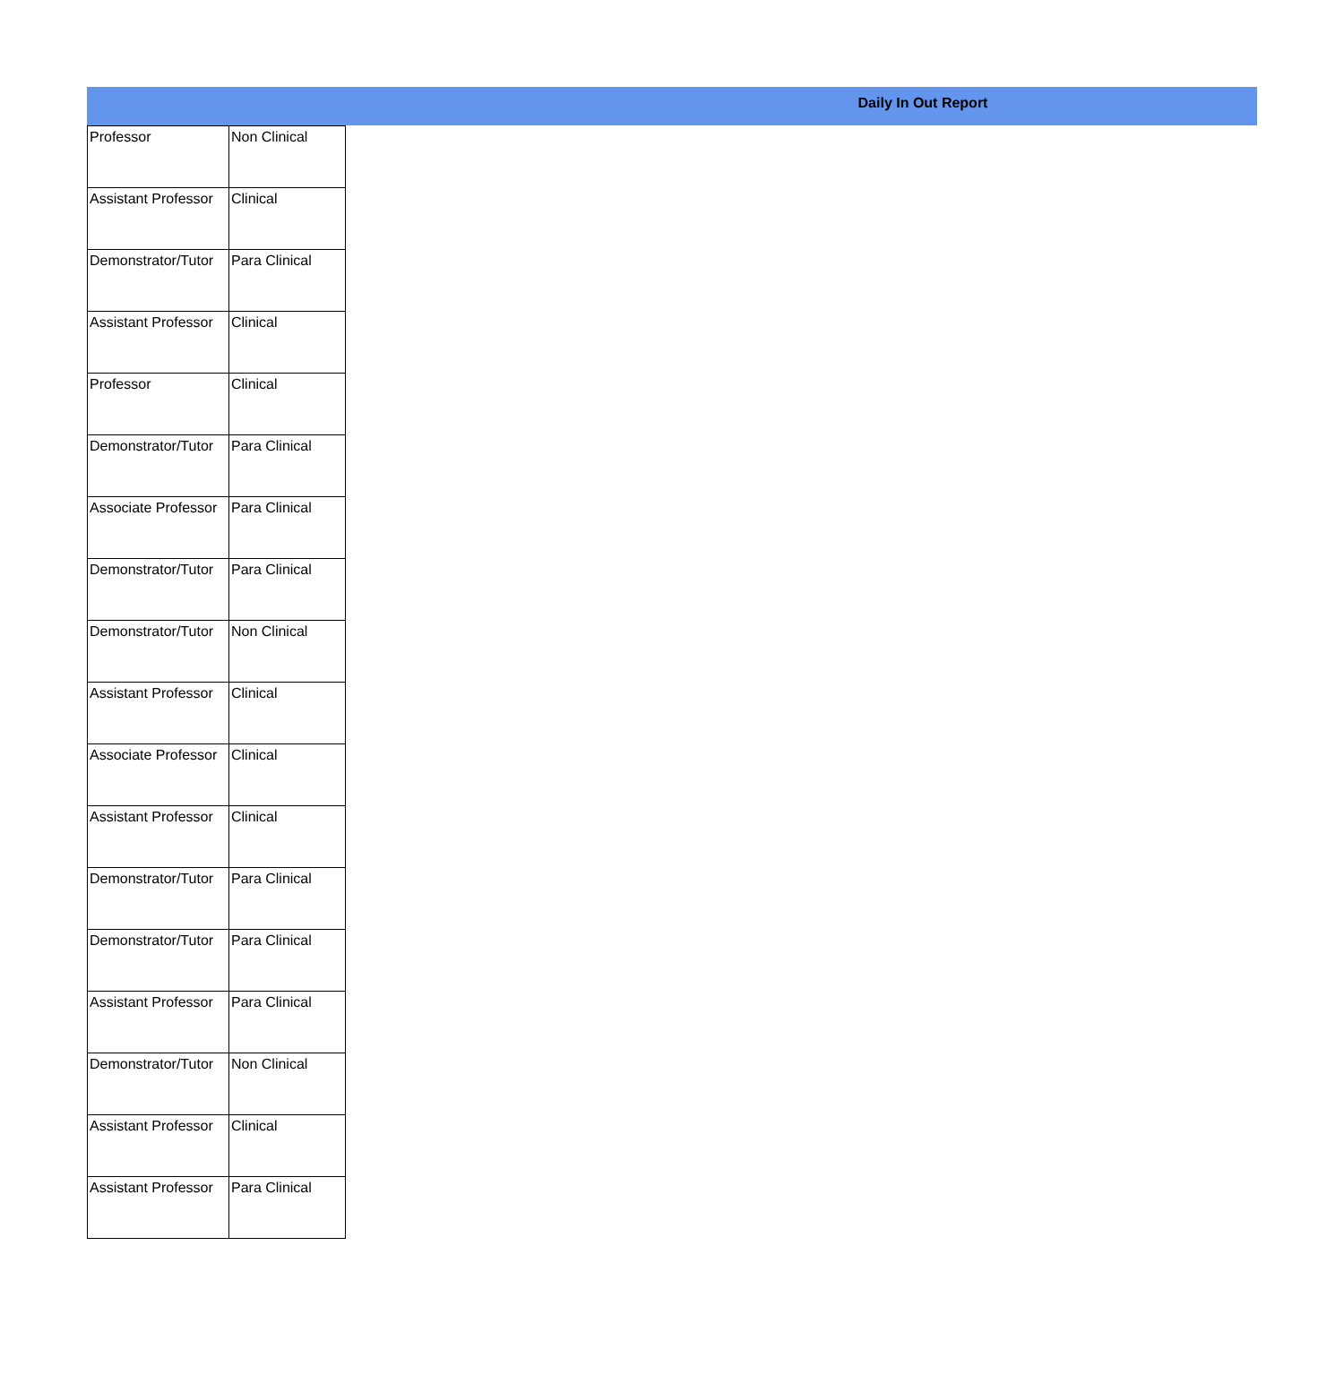Daily In Out Report
| Professor | Non Clinical |
| Assistant Professor | Clinical |
| Demonstrator/Tutor | Para Clinical |
| Assistant Professor | Clinical |
| Professor | Clinical |
| Demonstrator/Tutor | Para Clinical |
| Associate Professor | Para Clinical |
| Demonstrator/Tutor | Para Clinical |
| Demonstrator/Tutor | Non Clinical |
| Assistant Professor | Clinical |
| Associate Professor | Clinical |
| Assistant Professor | Clinical |
| Demonstrator/Tutor | Para Clinical |
| Demonstrator/Tutor | Para Clinical |
| Assistant Professor | Para Clinical |
| Demonstrator/Tutor | Non Clinical |
| Assistant Professor | Clinical |
| Assistant Professor | Para Clinical |